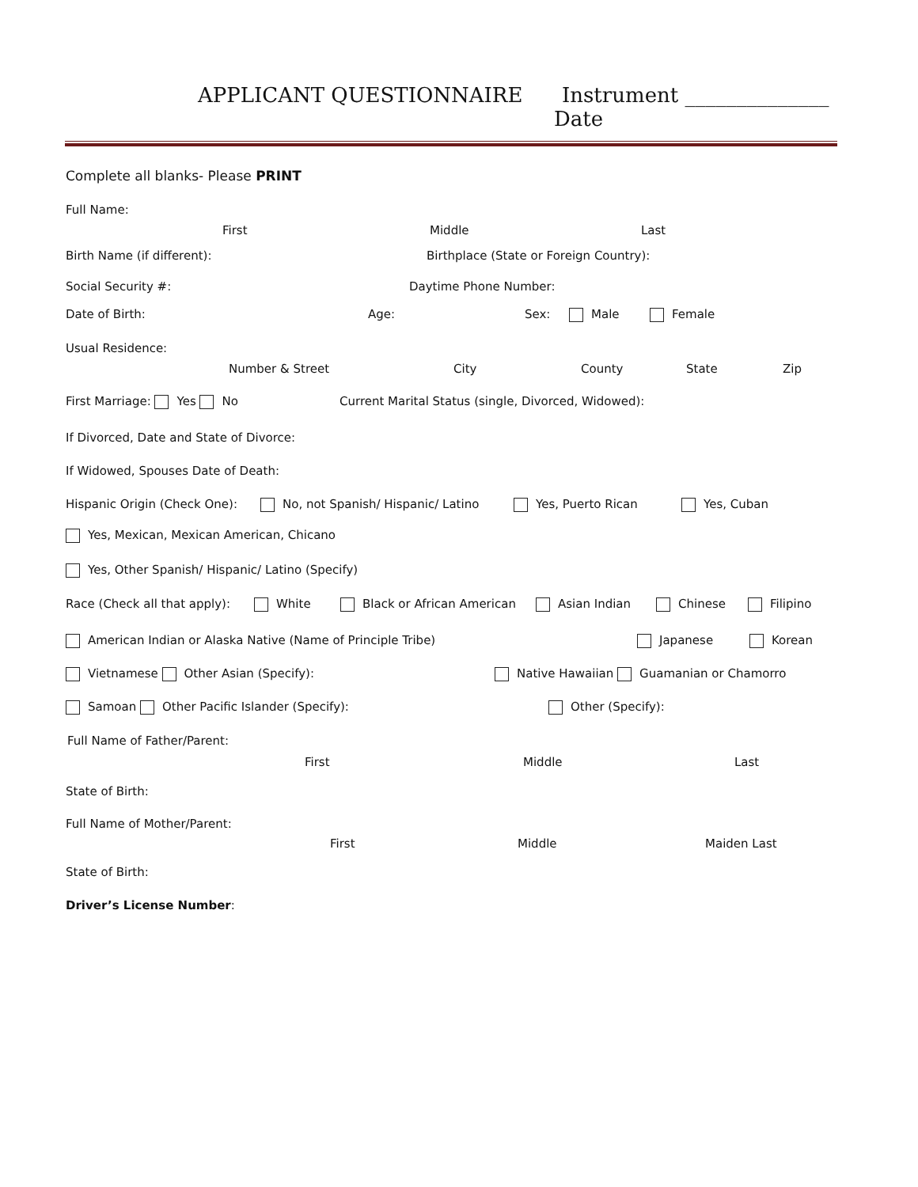APPLICANT QUESTIONNAIRE Instrument ______________
Date
Complete all blanks- Please PRINT
Full Name:
First Middle Last
Birth Name (if different): Birthplace (State or Foreign Country):
Social Security #: Daytime Phone Number:
Date of Birth: Age: Sex: Male Female
Usual Residence:
Number & Street City County State Zip
First Marriage: Yes No Current Marital Status (single, Divorced, Widowed):
If Divorced, Date and State of Divorce:
If Widowed, Spouses Date of Death:
Hispanic Origin (Check One): No, not Spanish/ Hispanic/ Latino Yes, Puerto Rican Yes, Cuban
Yes, Mexican, Mexican American, Chicano
Yes, Other Spanish/ Hispanic/ Latino (Specify)
Race (Check all that apply): White Black or African American Asian Indian Chinese Filipino
American Indian or Alaska Native (Name of Principle Tribe) Japanese Korean
Vietnamese Other Asian (Specify): Native Hawaiian Guamanian or Chamorro
Samoan Other Pacific Islander (Specify): Other (Specify):
Full Name of Father/Parent:
First Middle Last
State of Birth:
Full Name of Mother/Parent:
First Middle Maiden Last
State of Birth:
Driver’s License Number: